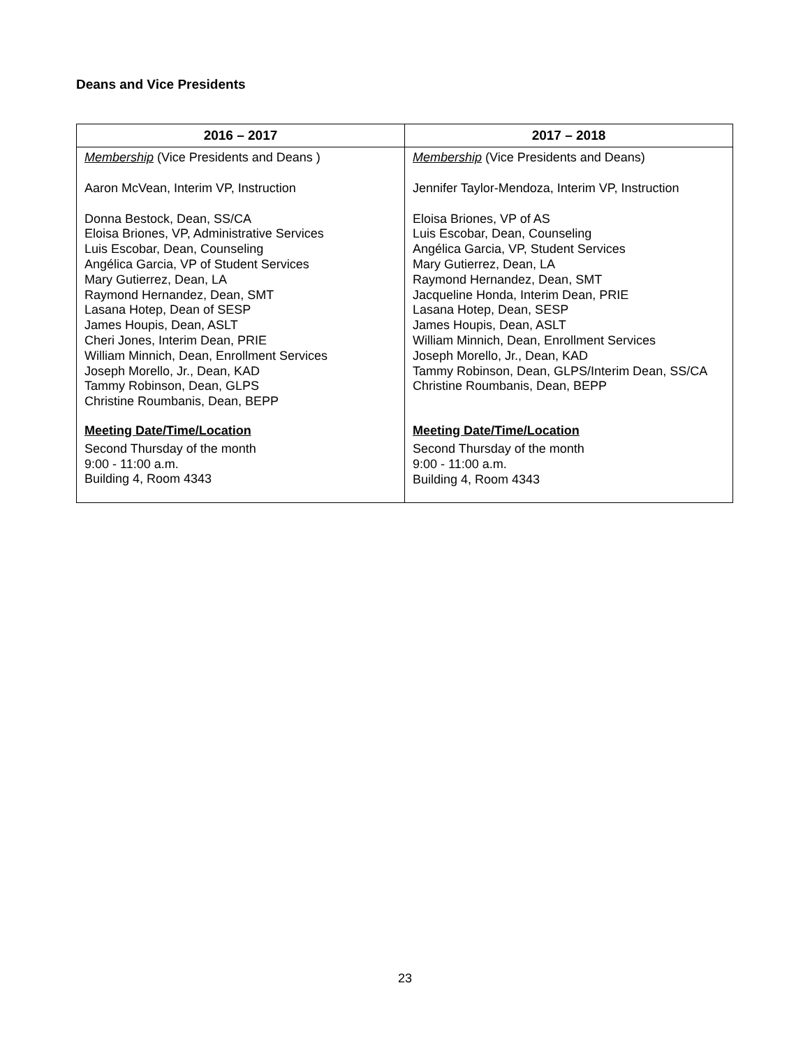Deans and Vice Presidents
| 2016 – 2017 | 2017 – 2018 |
| --- | --- |
| Membership (Vice Presidents and Deans ) Aaron McVean, Interim VP, Instruction Donna Bestock, Dean, SS/CA Eloisa Briones, VP, Administrative Services Luis Escobar, Dean, Counseling Angélica Garcia, VP of Student Services Mary Gutierrez, Dean, LA Raymond Hernandez, Dean, SMT Lasana Hotep, Dean of SESP James Houpis, Dean, ASLT Cheri Jones, Interim Dean, PRIE William Minnich, Dean, Enrollment Services Joseph Morello, Jr., Dean, KAD Tammy Robinson, Dean, GLPS Christine Roumbanis, Dean, BEPP Meeting Date/Time/Location Second Thursday of the month 9:00 - 11:00 a.m. Building 4, Room 4343 | Membership (Vice Presidents and Deans) Jennifer Taylor-Mendoza, Interim VP, Instruction Eloisa Briones, VP of AS Luis Escobar, Dean, Counseling Angélica Garcia, VP, Student Services Mary Gutierrez, Dean, LA Raymond Hernandez, Dean, SMT Jacqueline Honda, Interim Dean, PRIE Lasana Hotep, Dean, SESP James Houpis, Dean, ASLT William Minnich, Dean, Enrollment Services Joseph Morello, Jr., Dean, KAD Tammy Robinson, Dean, GLPS/Interim Dean, SS/CA Christine Roumbanis, Dean, BEPP Meeting Date/Time/Location Second Thursday of the month 9:00 - 11:00 a.m. Building 4, Room 4343 |
23